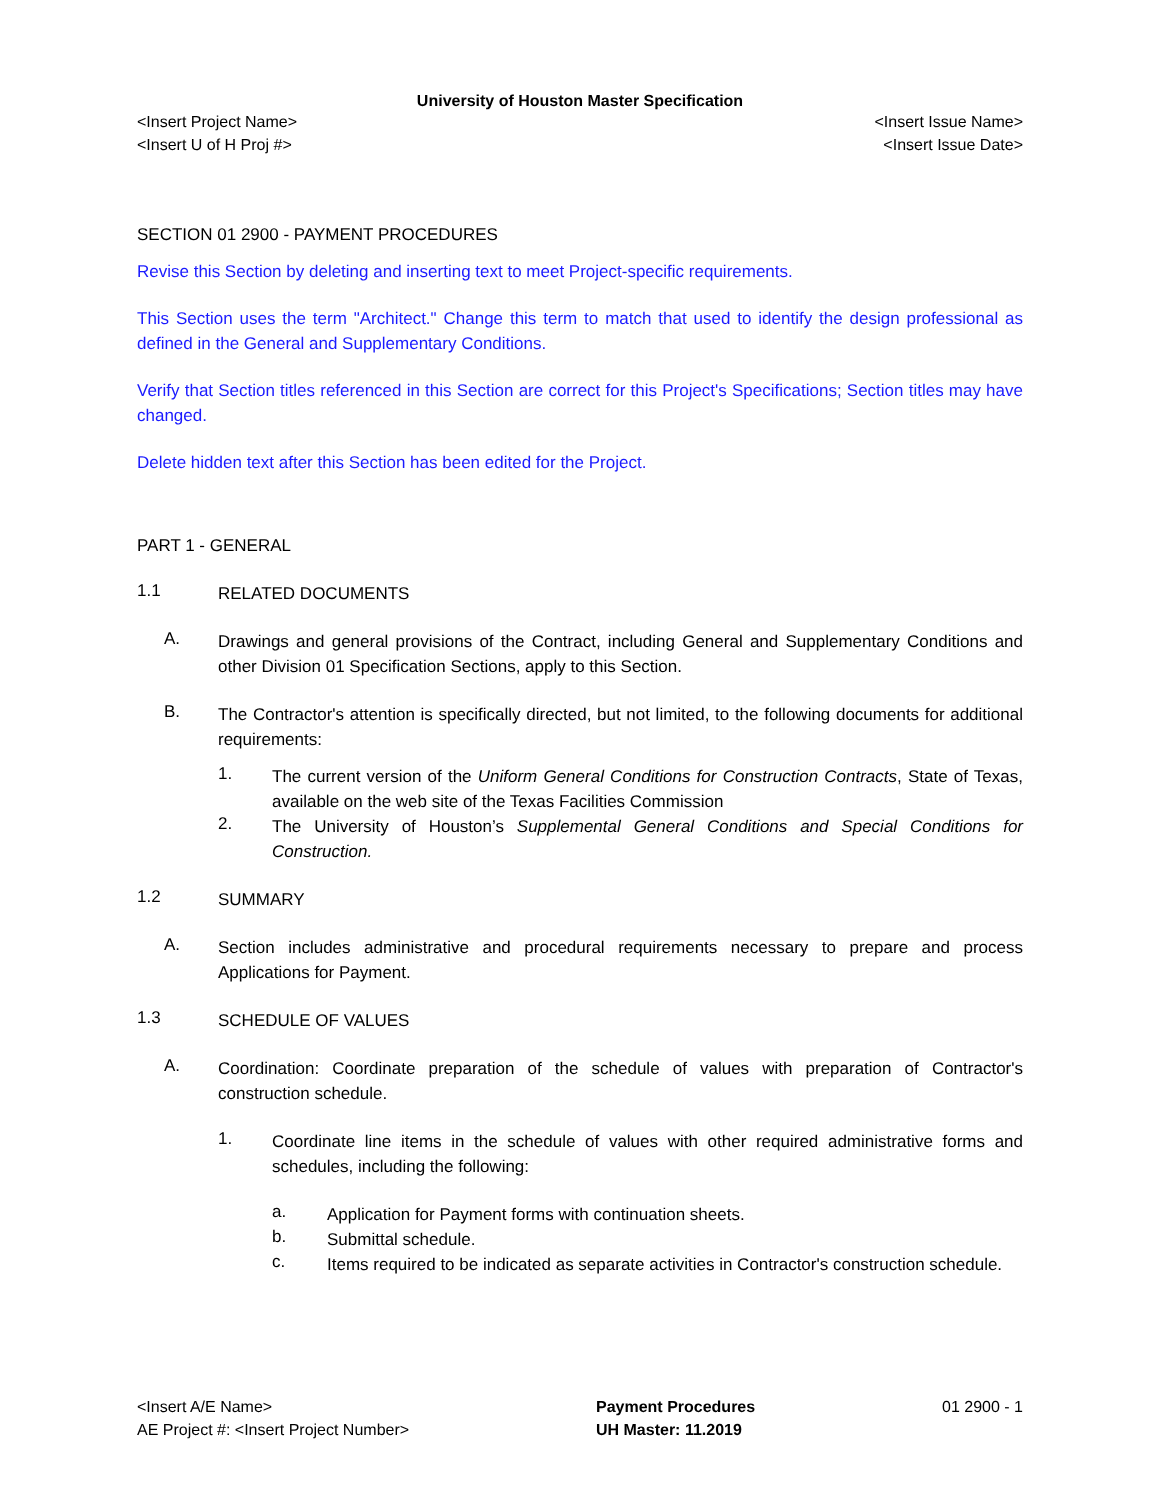University of Houston Master Specification
<Insert Project Name> <Insert Issue Name>
<Insert U of H Proj #> <Insert Issue Date>
SECTION 01 2900 - PAYMENT PROCEDURES
Revise this Section by deleting and inserting text to meet Project-specific requirements.
This Section uses the term "Architect." Change this term to match that used to identify the design professional as defined in the General and Supplementary Conditions.
Verify that Section titles referenced in this Section are correct for this Project's Specifications; Section titles may have changed.
Delete hidden text after this Section has been edited for the Project.
PART 1 - GENERAL
1.1
RELATED DOCUMENTS
A.
Drawings and general provisions of the Contract, including General and Supplementary Conditions and other Division 01 Specification Sections, apply to this Section.
B.
The Contractor's attention is specifically directed, but not limited, to the following documents for additional requirements:
1.
The current version of the Uniform General Conditions for Construction Contracts, State of Texas, available on the web site of the Texas Facilities Commission
2.
The University of Houston’s Supplemental General Conditions and Special Conditions for Construction.
1.2
SUMMARY
A.
Section includes administrative and procedural requirements necessary to prepare and process Applications for Payment.
1.3
SCHEDULE OF VALUES
A.
Coordination: Coordinate preparation of the schedule of values with preparation of Contractor's construction schedule.
1.
Coordinate line items in the schedule of values with other required administrative forms and schedules, including the following:
a.
Application for Payment forms with continuation sheets.
b.
Submittal schedule.
c.
Items required to be indicated as separate activities in Contractor's construction schedule.
<Insert A/E Name>
AE Project #: <Insert Project Number>
Payment Procedures
UH Master: 11.2019
01 2900 - 1